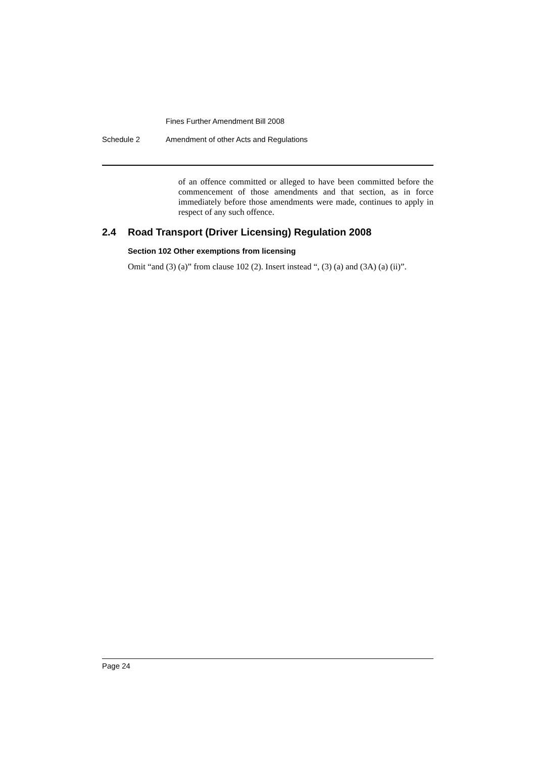Fines Further Amendment Bill 2008
Schedule 2 Amendment of other Acts and Regulations
of an offence committed or alleged to have been committed before the commencement of those amendments and that section, as in force immediately before those amendments were made, continues to apply in respect of any such offence.
2.4 Road Transport (Driver Licensing) Regulation 2008
Section 102 Other exemptions from licensing
Omit “and (3) (a)” from clause 102 (2). Insert instead “, (3) (a) and (3A) (a) (ii)”.
Page 24